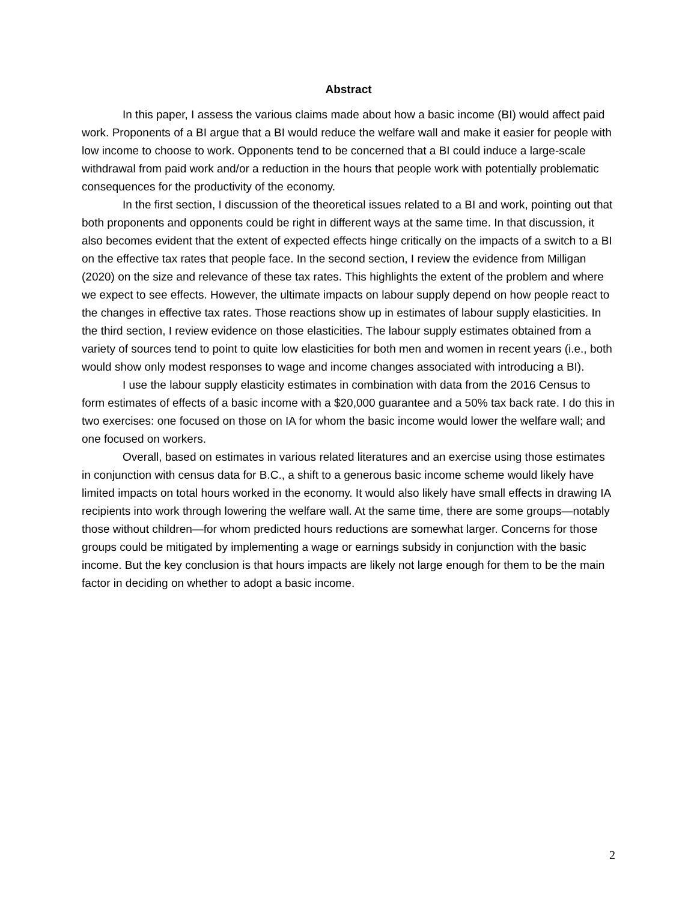Abstract
In this paper, I assess the various claims made about how a basic income (BI) would affect paid work. Proponents of a BI argue that a BI would reduce the welfare wall and make it easier for people with low income to choose to work. Opponents tend to be concerned that a BI could induce a large-scale withdrawal from paid work and/or a reduction in the hours that people work with potentially problematic consequences for the productivity of the economy.
In the first section, I discussion of the theoretical issues related to a BI and work, pointing out that both proponents and opponents could be right in different ways at the same time. In that discussion, it also becomes evident that the extent of expected effects hinge critically on the impacts of a switch to a BI on the effective tax rates that people face. In the second section, I review the evidence from Milligan (2020) on the size and relevance of these tax rates. This highlights the extent of the problem and where we expect to see effects. However, the ultimate impacts on labour supply depend on how people react to the changes in effective tax rates. Those reactions show up in estimates of labour supply elasticities. In the third section, I review evidence on those elasticities. The labour supply estimates obtained from a variety of sources tend to point to quite low elasticities for both men and women in recent years (i.e., both would show only modest responses to wage and income changes associated with introducing a BI).
I use the labour supply elasticity estimates in combination with data from the 2016 Census to form estimates of effects of a basic income with a $20,000 guarantee and a 50% tax back rate. I do this in two exercises: one focused on those on IA for whom the basic income would lower the welfare wall; and one focused on workers.
Overall, based on estimates in various related literatures and an exercise using those estimates in conjunction with census data for B.C., a shift to a generous basic income scheme would likely have limited impacts on total hours worked in the economy. It would also likely have small effects in drawing IA recipients into work through lowering the welfare wall. At the same time, there are some groups—notably those without children—for whom predicted hours reductions are somewhat larger. Concerns for those groups could be mitigated by implementing a wage or earnings subsidy in conjunction with the basic income. But the key conclusion is that hours impacts are likely not large enough for them to be the main factor in deciding on whether to adopt a basic income.
2